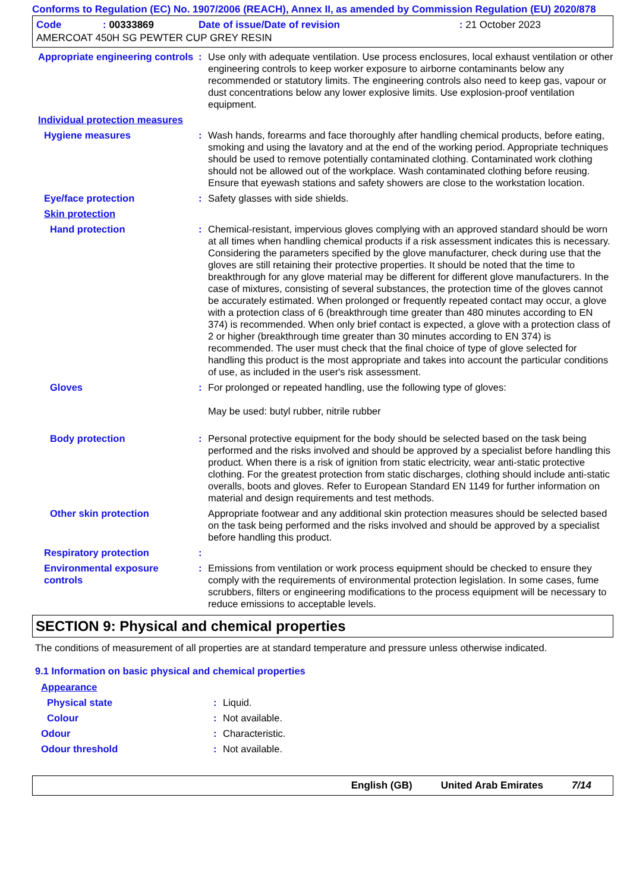Conforms to Regulation (EC) No. 1907/2006 (REACH), Annex II, as amended by Commission Regulation (EU) 2020/878
| Code | : 00333869 | Date of issue/Date of revision | : 21 October 2023 |
| AMERCOAT 450H SG PEWTER CUP GREY RESIN | | | |
| Appropriate engineering controls | : | Use only with adequate ventilation. Use process enclosures, local exhaust ventilation or other engineering controls to keep worker exposure to airborne contaminants below any recommended or statutory limits. The engineering controls also need to keep gas, vapour or dust concentrations below any lower explosive limits. Use explosion-proof ventilation equipment. |
| Individual protection measures | | |
| Hygiene measures | : | Wash hands, forearms and face thoroughly after handling chemical products, before eating, smoking and using the lavatory and at the end of the working period. Appropriate techniques should be used to remove potentially contaminated clothing. Contaminated work clothing should not be allowed out of the workplace. Wash contaminated clothing before reusing. Ensure that eyewash stations and safety showers are close to the workstation location. |
| Eye/face protection | : | Safety glasses with side shields. |
| Skin protection | | |
| Hand protection | : | Chemical-resistant, impervious gloves complying with an approved standard should be worn at all times when handling chemical products if a risk assessment indicates this is necessary. Considering the parameters specified by the glove manufacturer, check during use that the gloves are still retaining their protective properties. It should be noted that the time to breakthrough for any glove material may be different for different glove manufacturers. In the case of mixtures, consisting of several substances, the protection time of the gloves cannot be accurately estimated. When prolonged or frequently repeated contact may occur, a glove with a protection class of 6 (breakthrough time greater than 480 minutes according to EN 374) is recommended. When only brief contact is expected, a glove with a protection class of 2 or higher (breakthrough time greater than 30 minutes according to EN 374) is recommended. The user must check that the final choice of type of glove selected for handling this product is the most appropriate and takes into account the particular conditions of use, as included in the user's risk assessment. |
| Gloves | : | For prolonged or repeated handling, use the following type of gloves: May be used: butyl rubber, nitrile rubber |
| Body protection | : | Personal protective equipment for the body should be selected based on the task being performed and the risks involved and should be approved by a specialist before handling this product. When there is a risk of ignition from static electricity, wear anti-static protective clothing. For the greatest protection from static discharges, clothing should include anti-static overalls, boots and gloves. Refer to European Standard EN 1149 for further information on material and design requirements and test methods. |
| Other skin protection | | Appropriate footwear and any additional skin protection measures should be selected based on the task being performed and the risks involved and should be approved by a specialist before handling this product. |
| Respiratory protection | : | |
| Environmental exposure controls | : | Emissions from ventilation or work process equipment should be checked to ensure they comply with the requirements of environmental protection legislation. In some cases, fume scrubbers, filters or engineering modifications to the process equipment will be necessary to reduce emissions to acceptable levels. |
SECTION 9: Physical and chemical properties
The conditions of measurement of all properties are at standard temperature and pressure unless otherwise indicated.
9.1 Information on basic physical and chemical properties
| Appearance | | |
| Physical state | : | Liquid. |
| Colour | : | Not available. |
| Odour | : | Characteristic. |
| Odour threshold | : | Not available. |
English (GB) United Arab Emirates 7/14